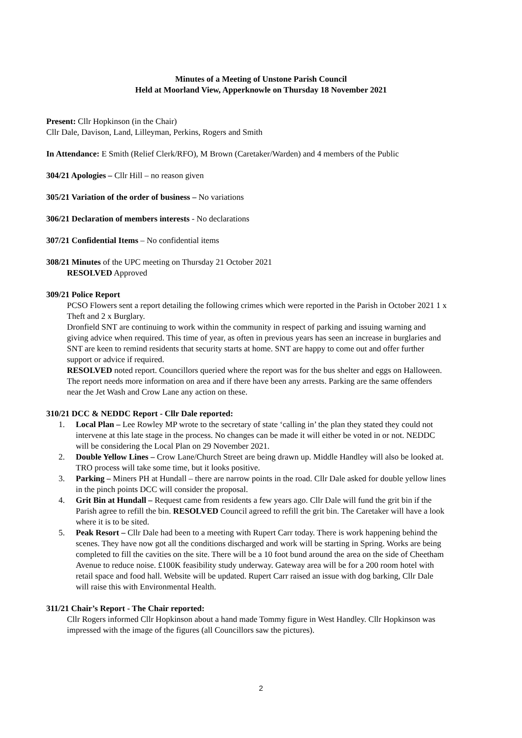Minutes of a Meeting of Unstone Parish Council
Held at Moorland View, Apperknowle on Thursday 18 November 2021
Present: Cllr Hopkinson (in the Chair)
Cllr Dale, Davison, Land, Lilleyman, Perkins, Rogers and Smith
In Attendance: E Smith (Relief Clerk/RFO), M Brown (Caretaker/Warden) and 4 members of the Public
304/21 Apologies – Cllr Hill – no reason given
305/21 Variation of the order of business – No variations
306/21 Declaration of members interests - No declarations
307/21 Confidential Items – No confidential items
308/21 Minutes of the UPC meeting on Thursday 21 October 2021
RESOLVED Approved
309/21 Police Report
PCSO Flowers sent a report detailing the following crimes which were reported in the Parish in October 2021 1 x Theft and 2 x Burglary.
Dronfield SNT are continuing to work within the community in respect of parking and issuing warning and giving advice when required. This time of year, as often in previous years has seen an increase in burglaries and SNT are keen to remind residents that security starts at home. SNT are happy to come out and offer further support or advice if required.
RESOLVED noted report. Councillors queried where the report was for the bus shelter and eggs on Halloween. The report needs more information on area and if there have been any arrests. Parking are the same offenders near the Jet Wash and Crow Lane any action on these.
310/21 DCC & NEDDC Report - Cllr Dale reported:
1. Local Plan – Lee Rowley MP wrote to the secretary of state ‘calling in’ the plan they stated they could not intervene at this late stage in the process. No changes can be made it will either be voted in or not. NEDDC will be considering the Local Plan on 29 November 2021.
2. Double Yellow Lines – Crow Lane/Church Street are being drawn up. Middle Handley will also be looked at. TRO process will take some time, but it looks positive.
3. Parking – Miners PH at Hundall – there are narrow points in the road. Cllr Dale asked for double yellow lines in the pinch points DCC will consider the proposal.
4. Grit Bin at Hundall – Request came from residents a few years ago. Cllr Dale will fund the grit bin if the Parish agree to refill the bin. RESOLVED Council agreed to refill the grit bin. The Caretaker will have a look where it is to be sited.
5. Peak Resort – Cllr Dale had been to a meeting with Rupert Carr today. There is work happening behind the scenes. They have now got all the conditions discharged and work will be starting in Spring. Works are being completed to fill the cavities on the site. There will be a 10 foot bund around the area on the side of Cheetham Avenue to reduce noise. £100K feasibility study underway. Gateway area will be for a 200 room hotel with retail space and food hall. Website will be updated. Rupert Carr raised an issue with dog barking, Cllr Dale will raise this with Environmental Health.
311/21 Chair’s Report - The Chair reported:
Cllr Rogers informed Cllr Hopkinson about a hand made Tommy figure in West Handley. Cllr Hopkinson was impressed with the image of the figures (all Councillors saw the pictures).
2